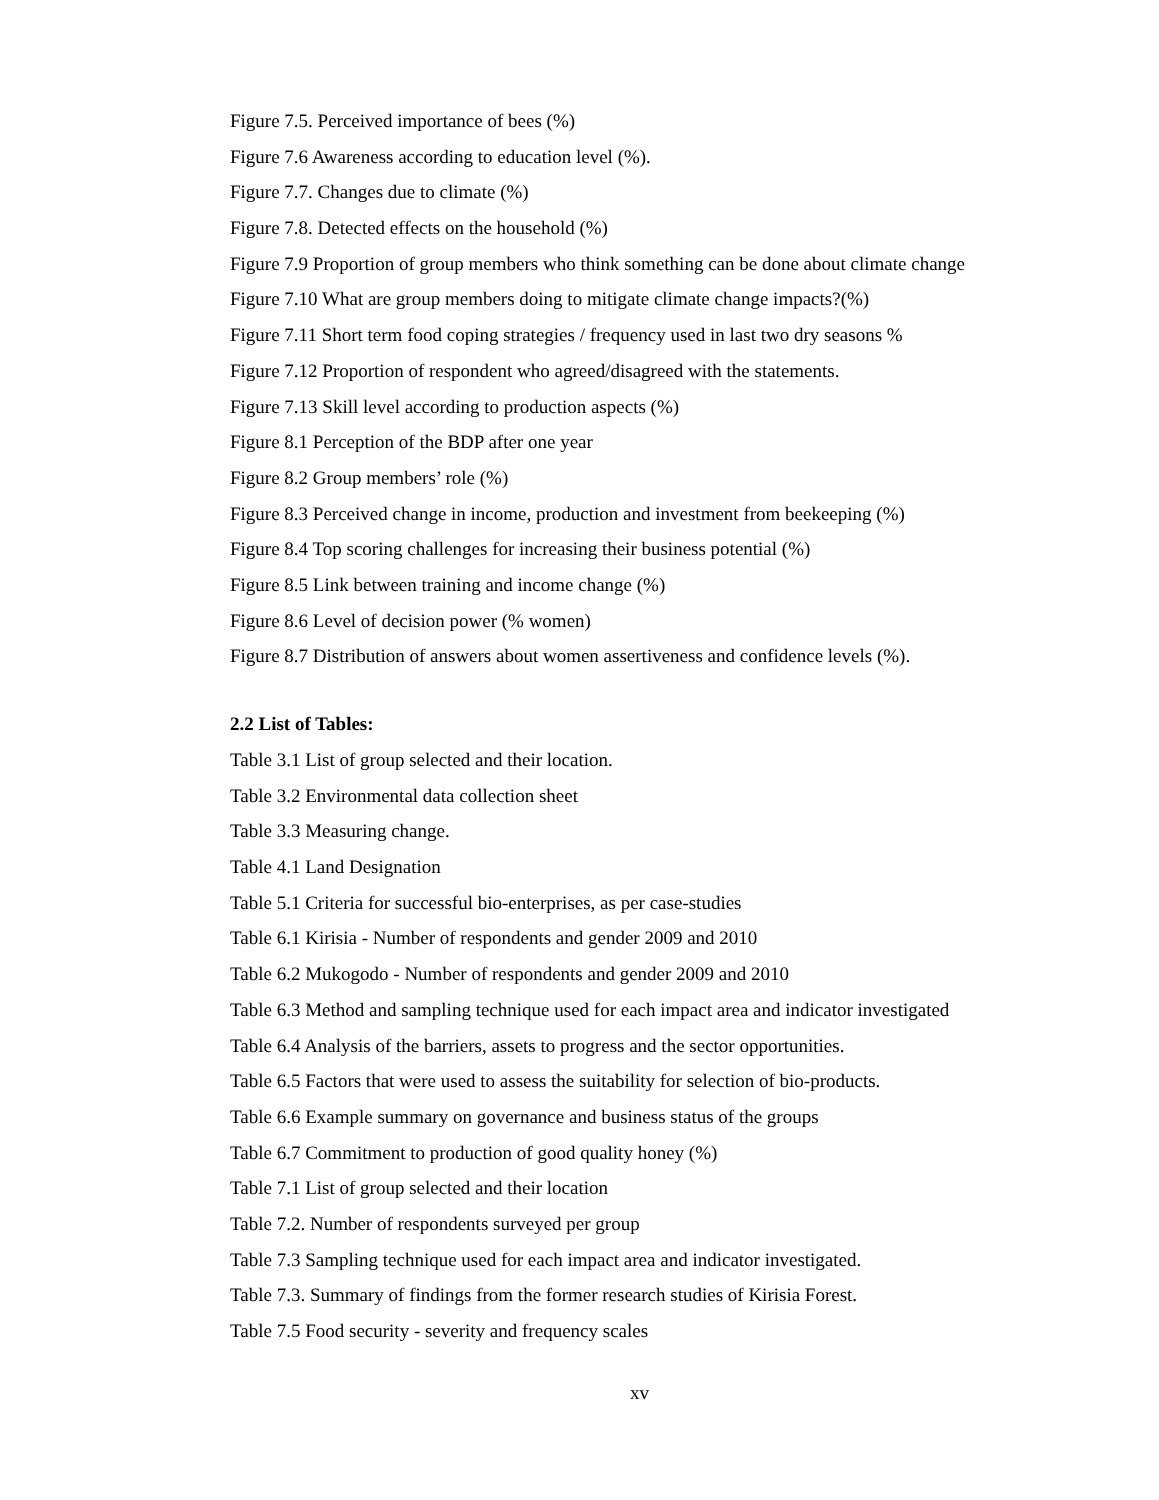Figure 7.5. Perceived importance of bees (%)
Figure 7.6 Awareness according to education level (%).
Figure 7.7. Changes due to climate (%)
Figure 7.8. Detected effects on the household (%)
Figure 7.9 Proportion of group members who think something can be done about climate change
Figure 7.10 What are group members doing to mitigate climate change impacts?(%)
Figure 7.11 Short term food coping strategies / frequency used in last two dry seasons %
Figure 7.12 Proportion of respondent who agreed/disagreed with the statements.
Figure 7.13 Skill level according to production aspects (%)
Figure 8.1 Perception of the BDP after one year
Figure 8.2 Group members’ role (%)
Figure 8.3 Perceived change in income, production and investment from beekeeping (%)
Figure 8.4 Top scoring challenges for increasing their business potential (%)
Figure 8.5 Link between training and income change (%)
Figure 8.6 Level of decision power (% women)
Figure 8.7 Distribution of answers about women assertiveness and confidence levels (%).
2.2 List of Tables:
Table 3.1 List of group selected and their location.
Table 3.2 Environmental data collection sheet
Table 3.3 Measuring change.
Table 4.1 Land Designation
Table 5.1 Criteria for successful bio-enterprises, as per case-studies
Table 6.1 Kirisia - Number of respondents and gender 2009 and 2010
Table 6.2 Mukogodo - Number of respondents and gender 2009 and 2010
Table 6.3 Method and sampling technique used for each impact area and indicator investigated
Table 6.4 Analysis of the barriers, assets to progress and the sector opportunities.
Table 6.5 Factors that were used to assess the suitability for selection of bio-products.
Table 6.6 Example summary on governance and business status of the groups
Table 6.7 Commitment to production of good quality honey (%)
Table 7.1 List of group selected and their location
Table 7.2. Number of respondents surveyed per group
Table 7.3 Sampling technique used for each impact area and indicator investigated.
Table 7.3. Summary of findings from the former research studies of Kirisia Forest.
Table 7.5 Food security - severity and frequency scales
xv